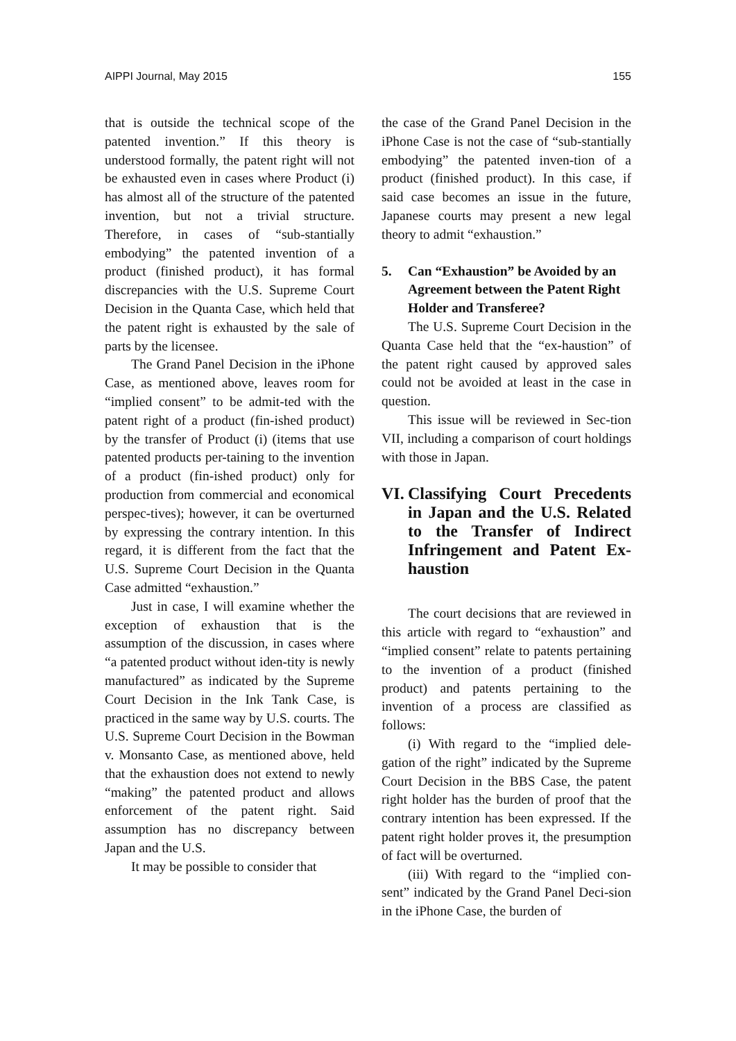AIPPI Journal, May 2015 155
that is outside the technical scope of the patented invention.” If this theory is understood formally, the patent right will not be exhausted even in cases where Product (i) has almost all of the structure of the patented invention, but not a trivial structure. Therefore, in cases of “sub-stantially embodying” the patented invention of a product (finished product), it has formal discrepancies with the U.S. Supreme Court Decision in the Quanta Case, which held that the patent right is exhausted by the sale of parts by the licensee.
The Grand Panel Decision in the iPhone Case, as mentioned above, leaves room for “implied consent” to be admit-ted with the patent right of a product (fin-ished product) by the transfer of Product (i) (items that use patented products per-taining to the invention of a product (fin-ished product) only for production from commercial and economical perspec-tives); however, it can be overturned by expressing the contrary intention. In this regard, it is different from the fact that the U.S. Supreme Court Decision in the Quanta Case admitted “exhaustion.”
Just in case, I will examine whether the exception of exhaustion that is the assumption of the discussion, in cases where “a patented product without iden-tity is newly manufactured” as indicated by the Supreme Court Decision in the Ink Tank Case, is practiced in the same way by U.S. courts. The U.S. Supreme Court Decision in the Bowman v. Monsanto Case, as mentioned above, held that the exhaustion does not extend to newly “making” the patented product and allows enforcement of the patent right. Said assumption has no discrepancy between Japan and the U.S.
It may be possible to consider that
the case of the Grand Panel Decision in the iPhone Case is not the case of “sub-stantially embodying” the patented inven-tion of a product (finished product). In this case, if said case becomes an issue in the future, Japanese courts may present a new legal theory to admit “exhaustion.”
5. Can “Exhaustion” be Avoided by an Agreement between the Patent Right Holder and Transferee?
The U.S. Supreme Court Decision in the Quanta Case held that the “ex-haustion” of the patent right caused by approved sales could not be avoided at least in the case in question.
This issue will be reviewed in Sec-tion VII, including a comparison of court holdings with those in Japan.
VI. Classifying Court Precedents in Japan and the U.S. Related to the Transfer of Indirect Infringement and Patent Ex-haustion
The court decisions that are reviewed in this article with regard to “exhaustion” and “implied consent” relate to patents pertaining to the invention of a product (finished product) and patents pertaining to the invention of a process are classified as follows:
(i) With regard to the “implied dele-gation of the right” indicated by the Supreme Court Decision in the BBS Case, the patent right holder has the burden of proof that the contrary intention has been expressed. If the patent right holder proves it, the presumption of fact will be overturned.
(iii) With regard to the “implied con-sent” indicated by the Grand Panel Deci-sion in the iPhone Case, the burden of